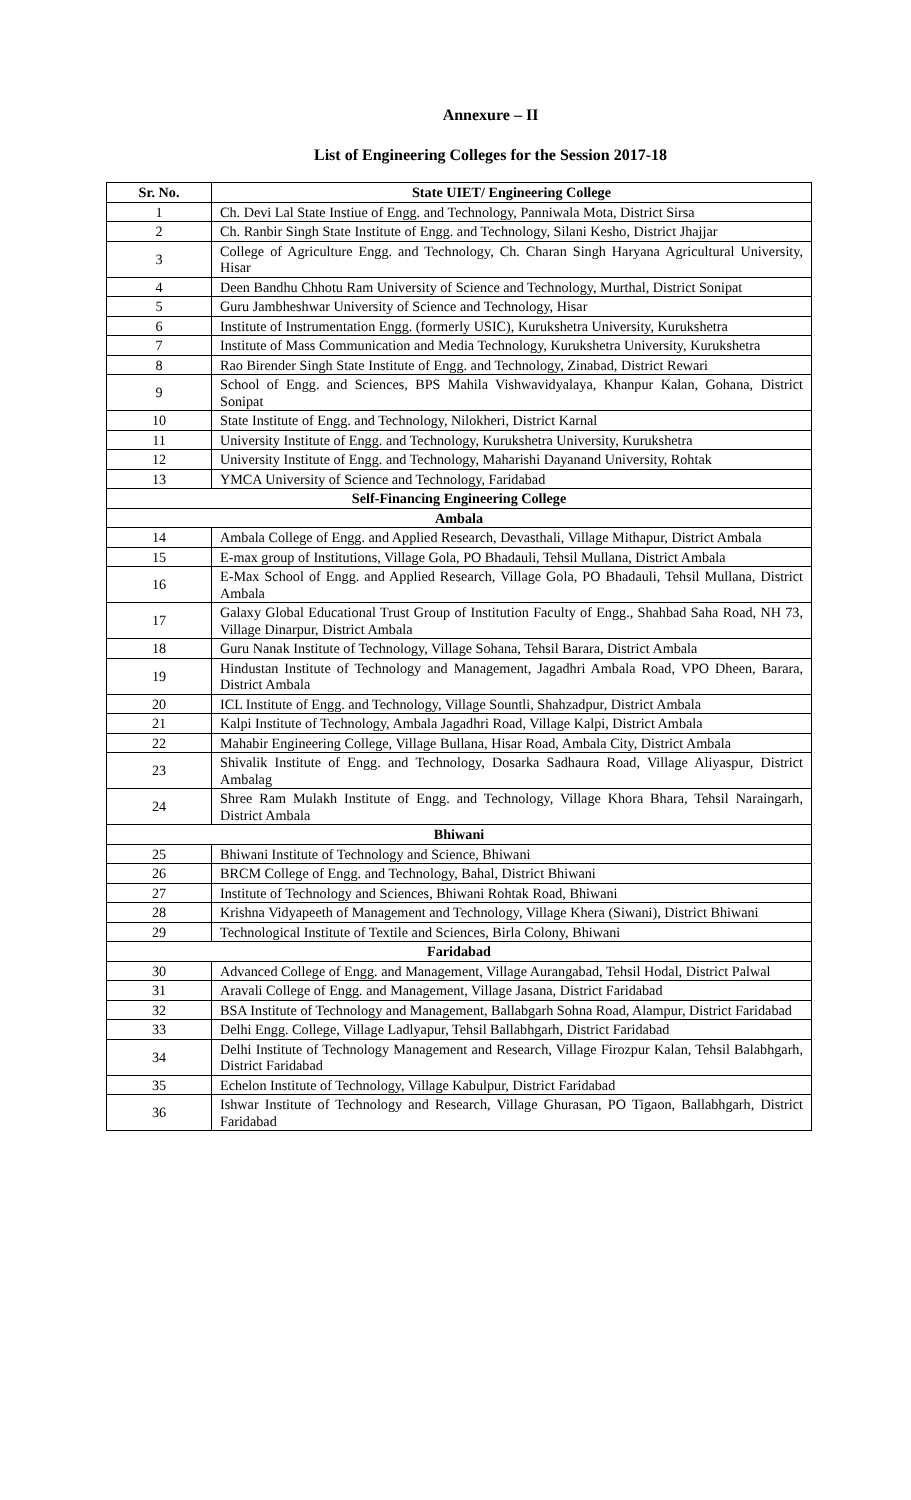Annexure – II
List of Engineering Colleges for the Session 2017-18
| Sr. No. | State UIET/ Engineering College |
| --- | --- |
| 1 | Ch. Devi Lal State Instiue of Engg. and Technology, Panniwala Mota, District Sirsa |
| 2 | Ch. Ranbir Singh State Institute of Engg. and Technology, Silani Kesho, District Jhajjar |
| 3 | College of Agriculture Engg. and Technology, Ch. Charan Singh Haryana Agricultural University, Hisar |
| 4 | Deen Bandhu Chhotu Ram University of Science and Technology, Murthal, District Sonipat |
| 5 | Guru Jambheshwar University of Science and Technology, Hisar |
| 6 | Institute of Instrumentation Engg. (formerly USIC), Kurukshetra University, Kurukshetra |
| 7 | Institute of Mass Communication and Media Technology, Kurukshetra University, Kurukshetra |
| 8 | Rao Birender Singh State Institute of Engg. and Technology, Zinabad, District Rewari |
| 9 | School of Engg. and Sciences, BPS Mahila Vishwavidyalaya, Khanpur Kalan, Gohana, District Sonipat |
| 10 | State Institute of Engg. and Technology, Nilokheri, District Karnal |
| 11 | University Institute of Engg. and Technology, Kurukshetra University, Kurukshetra |
| 12 | University Institute of Engg. and Technology, Maharishi Dayanand University, Rohtak |
| 13 | YMCA University of Science and Technology, Faridabad |
| Self-Financing Engineering College | |
| Ambala | |
| 14 | Ambala College of Engg. and Applied Research, Devasthali, Village Mithapur, District Ambala |
| 15 | E-max group of Institutions, Village Gola, PO Bhadauli, Tehsil Mullana, District Ambala |
| 16 | E-Max School of Engg. and Applied Research, Village Gola, PO Bhadauli, Tehsil Mullana, District Ambala |
| 17 | Galaxy Global Educational Trust Group of Institution Faculty of Engg., Shahbad Saha Road, NH 73, Village Dinarpur, District Ambala |
| 18 | Guru Nanak Institute of Technology, Village Sohana, Tehsil Barara, District Ambala |
| 19 | Hindustan Institute of Technology and Management, Jagadhri Ambala Road, VPO Dheen, Barara, District Ambala |
| 20 | ICL Institute of Engg. and Technology, Village Sountli, Shahzadpur, District Ambala |
| 21 | Kalpi Institute of Technology, Ambala Jagadhri Road, Village Kalpi, District Ambala |
| 22 | Mahabir Engineering College, Village Bullana, Hisar Road, Ambala City, District Ambala |
| 23 | Shivalik Institute of Engg. and Technology, Dosarka Sadhaura Road, Village Aliyaspur, District Ambalag |
| 24 | Shree Ram Mulakh Institute of Engg. and Technology, Village Khora Bhara, Tehsil Naraingarh, District Ambala |
| Bhiwani | |
| 25 | Bhiwani Institute of Technology and Science, Bhiwani |
| 26 | BRCM College of Engg. and Technology, Bahal, District Bhiwani |
| 27 | Institute of Technology and Sciences, Bhiwani Rohtak Road, Bhiwani |
| 28 | Krishna Vidyapeeth of Management and Technology, Village Khera (Siwani), District Bhiwani |
| 29 | Technological Institute of Textile and Sciences, Birla Colony, Bhiwani |
| Faridabad | |
| 30 | Advanced College of Engg. and Management, Village Aurangabad, Tehsil Hodal, District Palwal |
| 31 | Aravali College of Engg. and Management, Village Jasana, District Faridabad |
| 32 | BSA Institute of Technology and Management, Ballabgarh Sohna Road, Alampur, District Faridabad |
| 33 | Delhi Engg. College, Village Ladlyapur, Tehsil Ballabhgarh, District Faridabad |
| 34 | Delhi Institute of Technology Management and Research, Village Firozpur Kalan, Tehsil Balabhgarh, District Faridabad |
| 35 | Echelon Institute of Technology, Village Kabulpur, District Faridabad |
| 36 | Ishwar Institute of Technology and Research, Village Ghurasan, PO Tigaon, Ballabhgarh, District Faridabad |